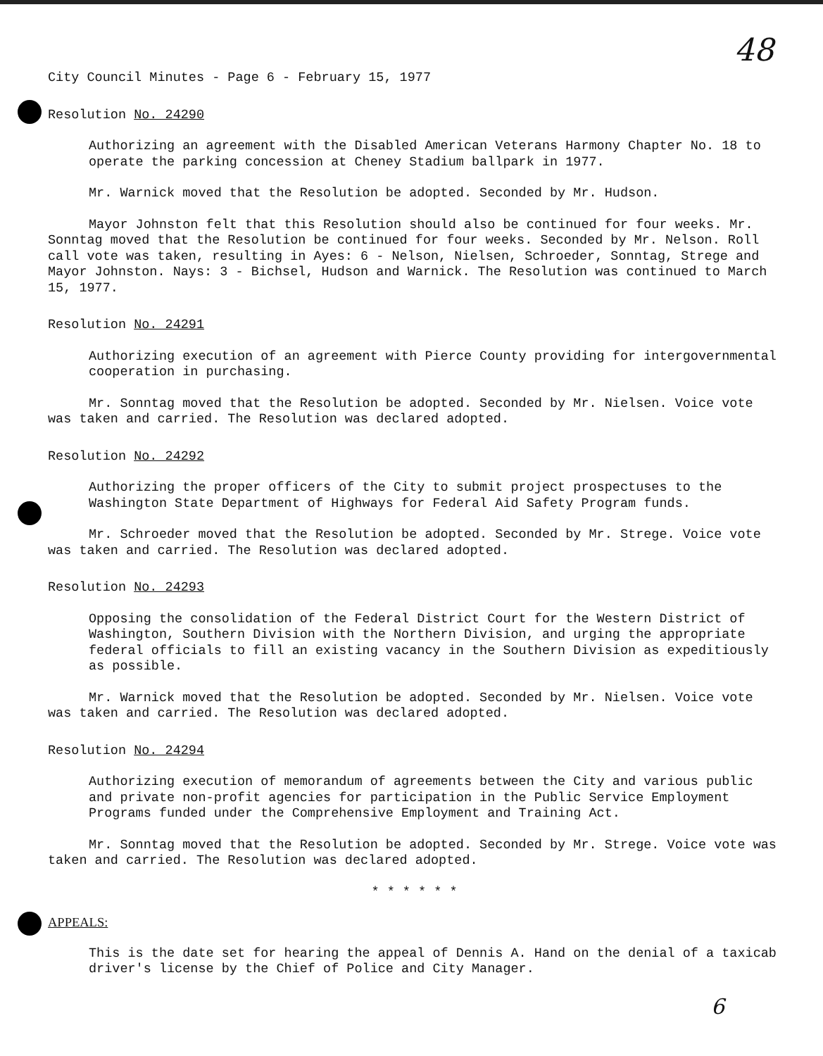48
City Council Minutes - Page 6 - February 15, 1977
Resolution No. 24290
Authorizing an agreement with the Disabled American Veterans Harmony Chapter No. 18 to operate the parking concession at Cheney Stadium ballpark in 1977.
Mr. Warnick moved that the Resolution be adopted. Seconded by Mr. Hudson.
Mayor Johnston felt that this Resolution should also be continued for four weeks. Mr. Sonntag moved that the Resolution be continued for four weeks. Seconded by Mr. Nelson. Roll call vote was taken, resulting in Ayes: 6 - Nelson, Nielsen, Schroeder, Sonntag, Strege and Mayor Johnston. Nays: 3 - Bichsel, Hudson and Warnick. The Resolution was continued to March 15, 1977.
Resolution No. 24291
Authorizing execution of an agreement with Pierce County providing for intergovernmental cooperation in purchasing.
Mr. Sonntag moved that the Resolution be adopted. Seconded by Mr. Nielsen. Voice vote was taken and carried. The Resolution was declared adopted.
Resolution No. 24292
Authorizing the proper officers of the City to submit project prospectuses to the Washington State Department of Highways for Federal Aid Safety Program funds.
Mr. Schroeder moved that the Resolution be adopted. Seconded by Mr. Strege. Voice vote was taken and carried. The Resolution was declared adopted.
Resolution No. 24293
Opposing the consolidation of the Federal District Court for the Western District of Washington, Southern Division with the Northern Division, and urging the appropriate federal officials to fill an existing vacancy in the Southern Division as expeditiously as possible.
Mr. Warnick moved that the Resolution be adopted. Seconded by Mr. Nielsen. Voice vote was taken and carried. The Resolution was declared adopted.
Resolution No. 24294
Authorizing execution of memorandum of agreements between the City and various public and private non-profit agencies for participation in the Public Service Employment Programs funded under the Comprehensive Employment and Training Act.
Mr. Sonntag moved that the Resolution be adopted. Seconded by Mr. Strege. Voice vote was taken and carried. The Resolution was declared adopted.
* * * * * *
APPEALS:
This is the date set for hearing the appeal of Dennis A. Hand on the denial of a taxicab driver's license by the Chief of Police and City Manager.
6